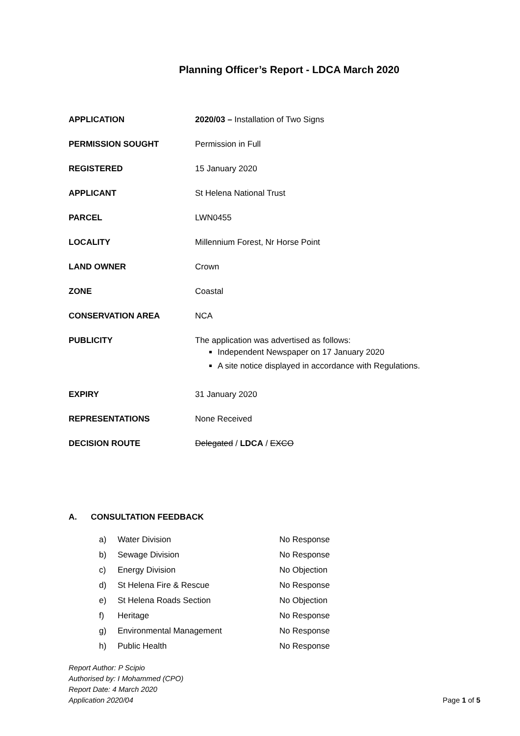Planning Officer’s Report - LDCA March 2020
| APPLICATION | 2020/03 – Installation of Two Signs |
| PERMISSION SOUGHT | Permission in Full |
| REGISTERED | 15 January 2020 |
| APPLICANT | St Helena National Trust |
| PARCEL | LWN0455 |
| LOCALITY | Millennium Forest, Nr Horse Point |
| LAND OWNER | Crown |
| ZONE | Coastal |
| CONSERVATION AREA | NCA |
| PUBLICITY | The application was advertised as follows: Independent Newspaper on 17 January 2020 A site notice displayed in accordance with Regulations. |
| EXPIRY | 31 January 2020 |
| REPRESENTATIONS | None Received |
| DECISION ROUTE | Delegated / LDCA / EXCO |
A. CONSULTATION FEEDBACK
| a) | Water Division | No Response |
| b) | Sewage Division | No Response |
| c) | Energy Division | No Objection |
| d) | St Helena Fire & Rescue | No Response |
| e) | St Helena Roads Section | No Objection |
| f) | Heritage | No Response |
| g) | Environmental Management | No Response |
| h) | Public Health | No Response |
Report Author: P Scipio
Authorised by: I Mohammed (CPO)
Report Date: 4 March 2020
Application 2020/04
Page 1 of 5